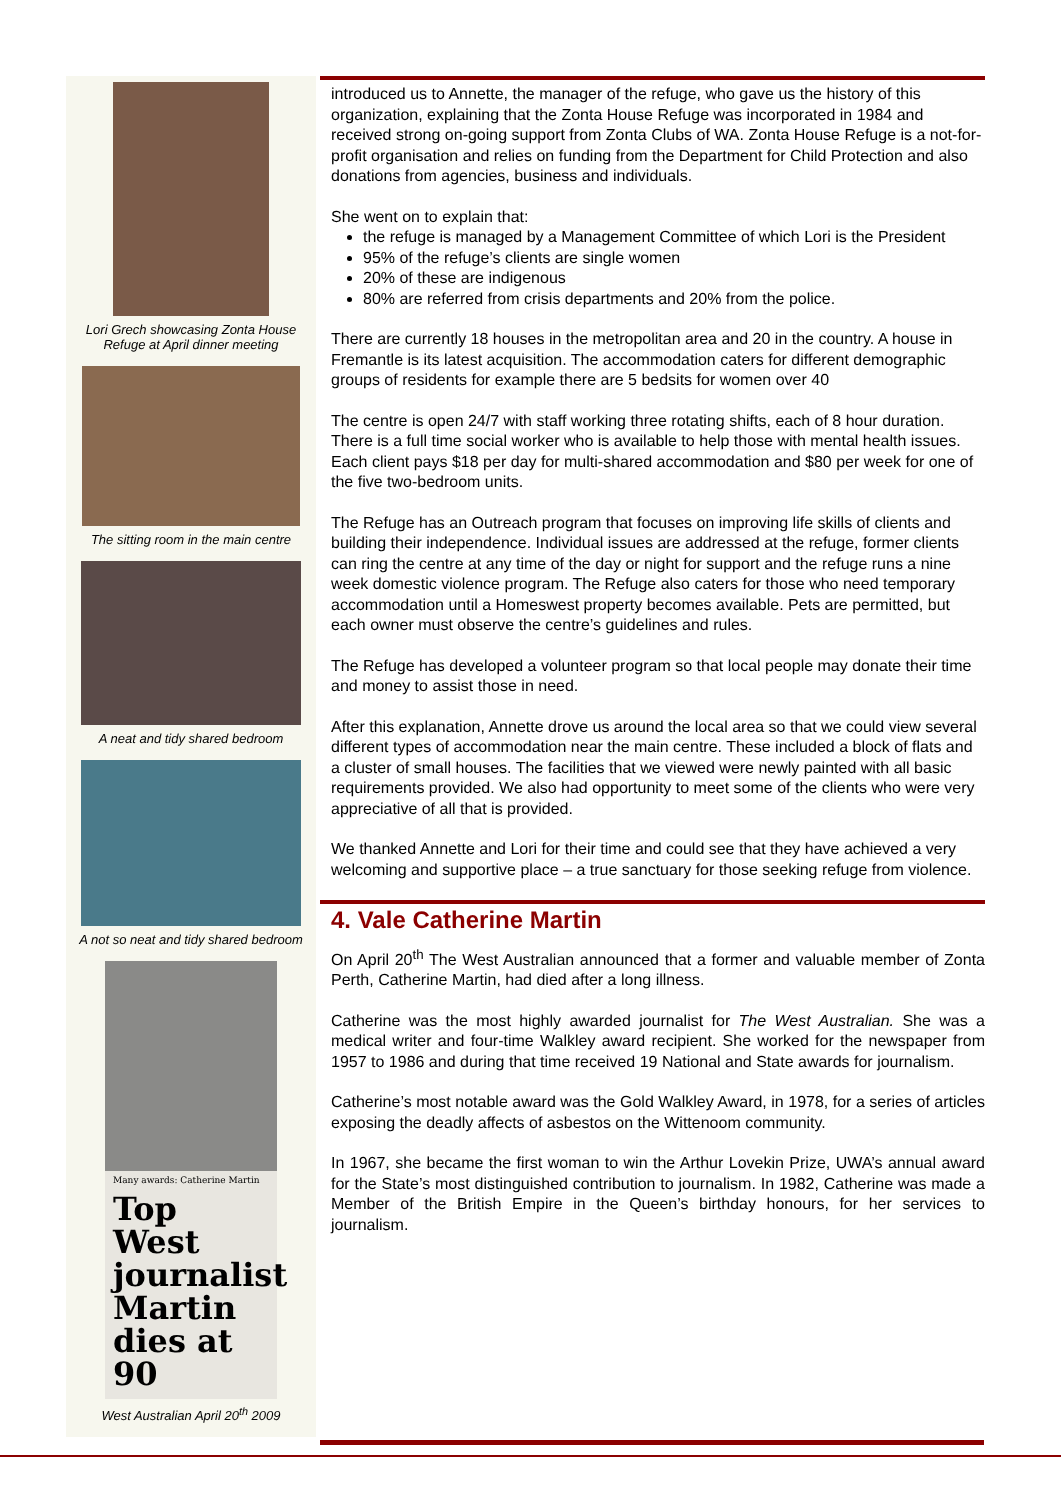Lori Grech showcasing Zonta House Refuge at April dinner meeting
The sitting room in the main centre
A neat and tidy shared bedroom
A not so neat and tidy shared bedroom
Many awards: Catherine Martin
Top West journalist Martin dies at 90
West Australian April 20<sup>th</sup> 2009
introduced us to Annette, the manager of the refuge, who gave us the history of this organization, explaining that the Zonta House Refuge was incorporated in 1984 and received strong on-going support from Zonta Clubs of WA. Zonta House Refuge is a not-for-profit organisation and relies on funding from the Department for Child Protection and also donations from agencies, business and individuals.
She went on to explain that:
the refuge is managed by a Management Committee of which Lori is the President
95% of the refuge’s clients are single women
20% of these are indigenous
80% are referred from crisis departments and 20% from the police.
There are currently 18 houses in the metropolitan area and 20 in the country. A house in Fremantle is its latest acquisition. The accommodation caters for different demographic groups of residents for example there are 5 bedsits for women over 40
The centre is open 24/7 with staff working three rotating shifts, each of 8 hour duration. There is a full time social worker who is available to help those with mental health issues. Each client pays $18 per day for multi-shared accommodation and $80 per week for one of the five two-bedroom units.
The Refuge has an Outreach program that focuses on improving life skills of clients and building their independence. Individual issues are addressed at the refuge, former clients can ring the centre at any time of the day or night for support and the refuge runs a nine week domestic violence program. The Refuge also caters for those who need temporary accommodation until a Homeswest property becomes available. Pets are permitted, but each owner must observe the centre’s guidelines and rules.
The Refuge has developed a volunteer program so that local people may donate their time and money to assist those in need.
After this explanation, Annette drove us around the local area so that we could view several different types of accommodation near the main centre. These included a block of flats and a cluster of small houses. The facilities that we viewed were newly painted with all basic requirements provided. We also had opportunity to meet some of the clients who were very appreciative of all that is provided.
We thanked Annette and Lori for their time and could see that they have achieved a very welcoming and supportive place – a true sanctuary for those seeking refuge from violence.
4. Vale Catherine Martin
On April 20<sup>th</sup> The West Australian announced that a former and valuable member of Zonta Perth, Catherine Martin, had died after a long illness.
Catherine was the most highly awarded journalist for The West Australian. She was a medical writer and four-time Walkley award recipient. She worked for the newspaper from 1957 to 1986 and during that time received 19 National and State awards for journalism.
Catherine’s most notable award was the Gold Walkley Award, in 1978, for a series of articles exposing the deadly affects of asbestos on the Wittenoom community.
In 1967, she became the first woman to win the Arthur Lovekin Prize, UWA’s annual award for the State’s most distinguished contribution to journalism. In 1982, Catherine was made a Member of the British Empire in the Queen’s birthday honours, for her services to journalism.